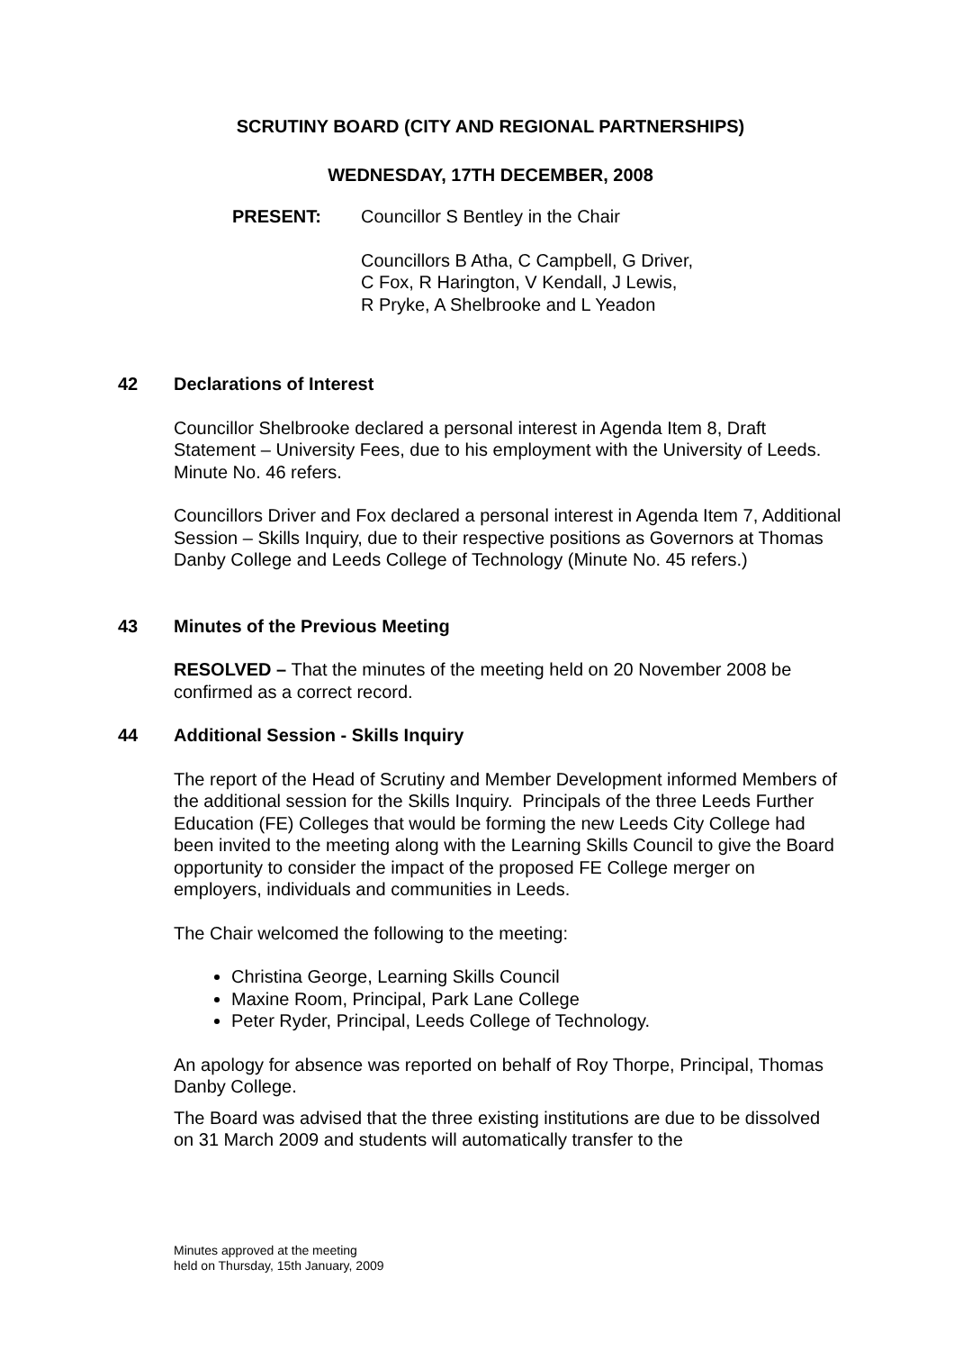SCRUTINY BOARD (CITY AND REGIONAL PARTNERSHIPS)
WEDNESDAY, 17TH DECEMBER, 2008
PRESENT: Councillor S Bentley in the Chair
Councillors B Atha, C Campbell, G Driver,
C Fox, R Harington, V Kendall, J Lewis,
R Pryke, A Shelbrooke and L Yeadon
42 Declarations of Interest
Councillor Shelbrooke declared a personal interest in Agenda Item 8, Draft Statement – University Fees, due to his employment with the University of Leeds. Minute No. 46 refers.
Councillors Driver and Fox declared a personal interest in Agenda Item 7, Additional Session – Skills Inquiry, due to their respective positions as Governors at Thomas Danby College and Leeds College of Technology (Minute No. 45 refers.)
43 Minutes of the Previous Meeting
RESOLVED – That the minutes of the meeting held on 20 November 2008 be confirmed as a correct record.
44 Additional Session - Skills Inquiry
The report of the Head of Scrutiny and Member Development informed Members of the additional session for the Skills Inquiry. Principals of the three Leeds Further Education (FE) Colleges that would be forming the new Leeds City College had been invited to the meeting along with the Learning Skills Council to give the Board opportunity to consider the impact of the proposed FE College merger on employers, individuals and communities in Leeds.
The Chair welcomed the following to the meeting:
Christina George, Learning Skills Council
Maxine Room, Principal, Park Lane College
Peter Ryder, Principal, Leeds College of Technology.
An apology for absence was reported on behalf of Roy Thorpe, Principal, Thomas Danby College.
The Board was advised that the three existing institutions are due to be dissolved on 31 March 2009 and students will automatically transfer to the
Minutes approved at the meeting
held on Thursday, 15th January, 2009